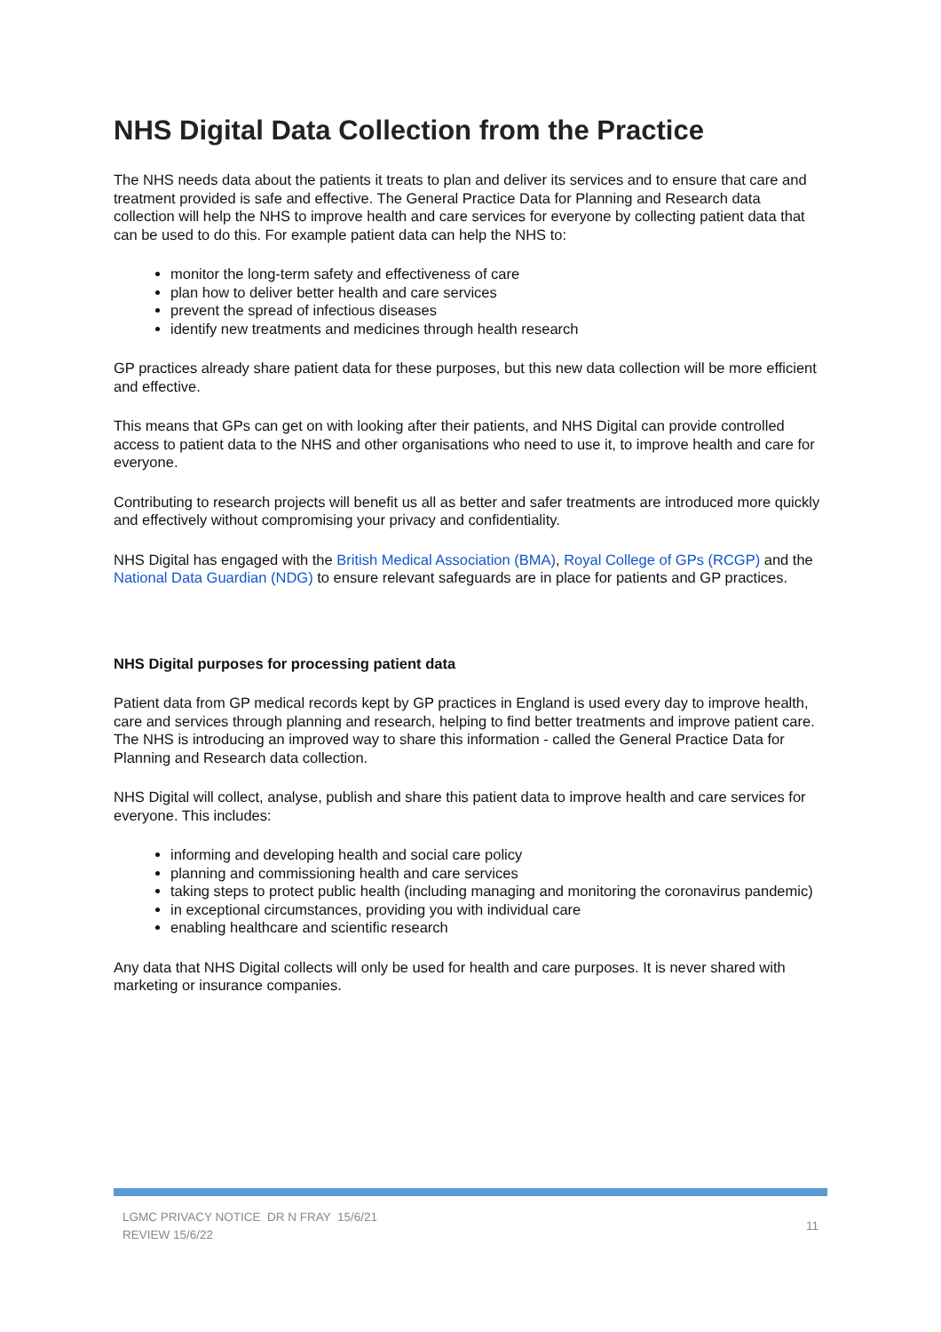NHS Digital Data Collection from the Practice
The NHS needs data about the patients it treats to plan and deliver its services and to ensure that care and treatment provided is safe and effective. The General Practice Data for Planning and Research data collection will help the NHS to improve health and care services for everyone by collecting patient data that can be used to do this. For example patient data can help the NHS to:
monitor the long-term safety and effectiveness of care
plan how to deliver better health and care services
prevent the spread of infectious diseases
identify new treatments and medicines through health research
GP practices already share patient data for these purposes, but this new data collection will be more efficient and effective.
This means that GPs can get on with looking after their patients, and NHS Digital can provide controlled access to patient data to the NHS and other organisations who need to use it, to improve health and care for everyone.
Contributing to research projects will benefit us all as better and safer treatments are introduced more quickly and effectively without compromising your privacy and confidentiality.
NHS Digital has engaged with the British Medical Association (BMA), Royal College of GPs (RCGP) and the National Data Guardian (NDG) to ensure relevant safeguards are in place for patients and GP practices.
NHS Digital purposes for processing patient data
Patient data from GP medical records kept by GP practices in England is used every day to improve health, care and services through planning and research, helping to find better treatments and improve patient care. The NHS is introducing an improved way to share this information - called the General Practice Data for Planning and Research data collection.
NHS Digital will collect, analyse, publish and share this patient data to improve health and care services for everyone. This includes:
informing and developing health and social care policy
planning and commissioning health and care services
taking steps to protect public health (including managing and monitoring the coronavirus pandemic)
in exceptional circumstances, providing you with individual care
enabling healthcare and scientific research
Any data that NHS Digital collects will only be used for health and care purposes. It is never shared with marketing or insurance companies.
LGMC PRIVACY NOTICE DR N FRAY 15/6/21
REVIEW 15/6/22
11